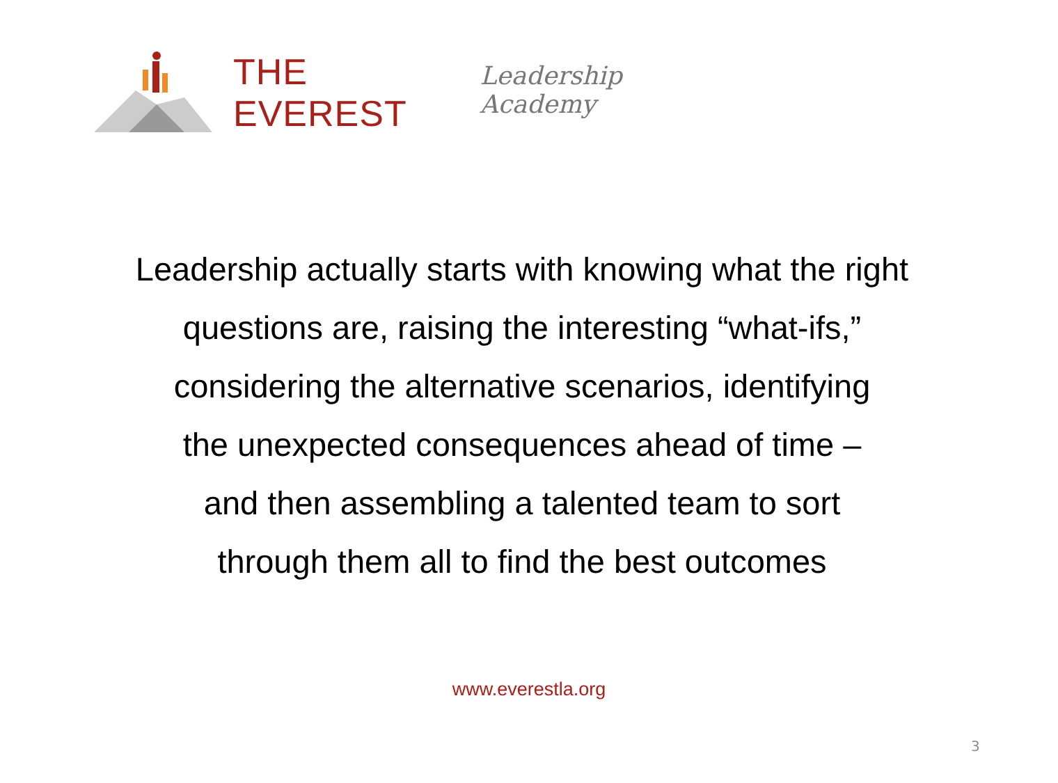THE EVEREST Leadership Academy
Leadership actually starts with knowing what the right
questions are, raising the interesting “what-ifs,”
considering the alternative scenarios, identifying
the unexpected consequences ahead of time –
and then assembling a talented team to sort
through them all to find the best outcomes
www.everestla.org
3